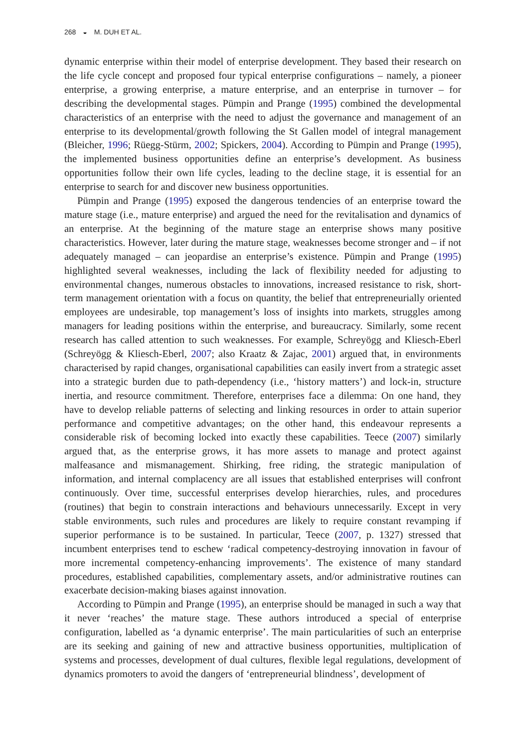268 ◒ M. DUH ET AL.
dynamic enterprise within their model of enterprise development. They based their research on the life cycle concept and proposed four typical enterprise configurations – namely, a pioneer enterprise, a growing enterprise, a mature enterprise, and an enterprise in turnover – for describing the developmental stages. Pümpin and Prange (1995) combined the developmental characteristics of an enterprise with the need to adjust the governance and management of an enterprise to its developmental/growth following the St Gallen model of integral management (Bleicher, 1996; Rüegg-Stürm, 2002; Spickers, 2004). According to Pümpin and Prange (1995), the implemented business opportunities define an enterprise’s development. As business opportunities follow their own life cycles, leading to the decline stage, it is essential for an enterprise to search for and discover new business opportunities.
Pümpin and Prange (1995) exposed the dangerous tendencies of an enterprise toward the mature stage (i.e., mature enterprise) and argued the need for the revitalisation and dynamics of an enterprise. At the beginning of the mature stage an enterprise shows many positive characteristics. However, later during the mature stage, weaknesses become stronger and – if not adequately managed – can jeopardise an enterprise’s existence. Pümpin and Prange (1995) highlighted several weaknesses, including the lack of flexibility needed for adjusting to environmental changes, numerous obstacles to innovations, increased resistance to risk, short-term management orientation with a focus on quantity, the belief that entrepreneurially oriented employees are undesirable, top management’s loss of insights into markets, struggles among managers for leading positions within the enterprise, and bureaucracy. Similarly, some recent research has called attention to such weaknesses. For example, Schreyögg and Kliesch-Eberl (Schreyögg & Kliesch-Eberl, 2007; also Kraatz & Zajac, 2001) argued that, in environments characterised by rapid changes, organisational capabilities can easily invert from a strategic asset into a strategic burden due to path-dependency (i.e., ‘history matters’) and lock-in, structure inertia, and resource commitment. Therefore, enterprises face a dilemma: On one hand, they have to develop reliable patterns of selecting and linking resources in order to attain superior performance and competitive advantages; on the other hand, this endeavour represents a considerable risk of becoming locked into exactly these capabilities. Teece (2007) similarly argued that, as the enterprise grows, it has more assets to manage and protect against malfeasance and mismanagement. Shirking, free riding, the strategic manipulation of information, and internal complacency are all issues that established enterprises will confront continuously. Over time, successful enterprises develop hierarchies, rules, and procedures (routines) that begin to constrain interactions and behaviours unnecessarily. Except in very stable environments, such rules and procedures are likely to require constant revamping if superior performance is to be sustained. In particular, Teece (2007, p. 1327) stressed that incumbent enterprises tend to eschew ‘radical competency-destroying innovation in favour of more incremental competency-enhancing improvements’. The existence of many standard procedures, established capabilities, complementary assets, and/or administrative routines can exacerbate decision-making biases against innovation.
According to Pümpin and Prange (1995), an enterprise should be managed in such a way that it never ‘reaches’ the mature stage. These authors introduced a special of enterprise configuration, labelled as ‘a dynamic enterprise’. The main particularities of such an enterprise are its seeking and gaining of new and attractive business opportunities, multiplication of systems and processes, development of dual cultures, flexible legal regulations, development of dynamics promoters to avoid the dangers of ‘entrepreneurial blindness’, development of